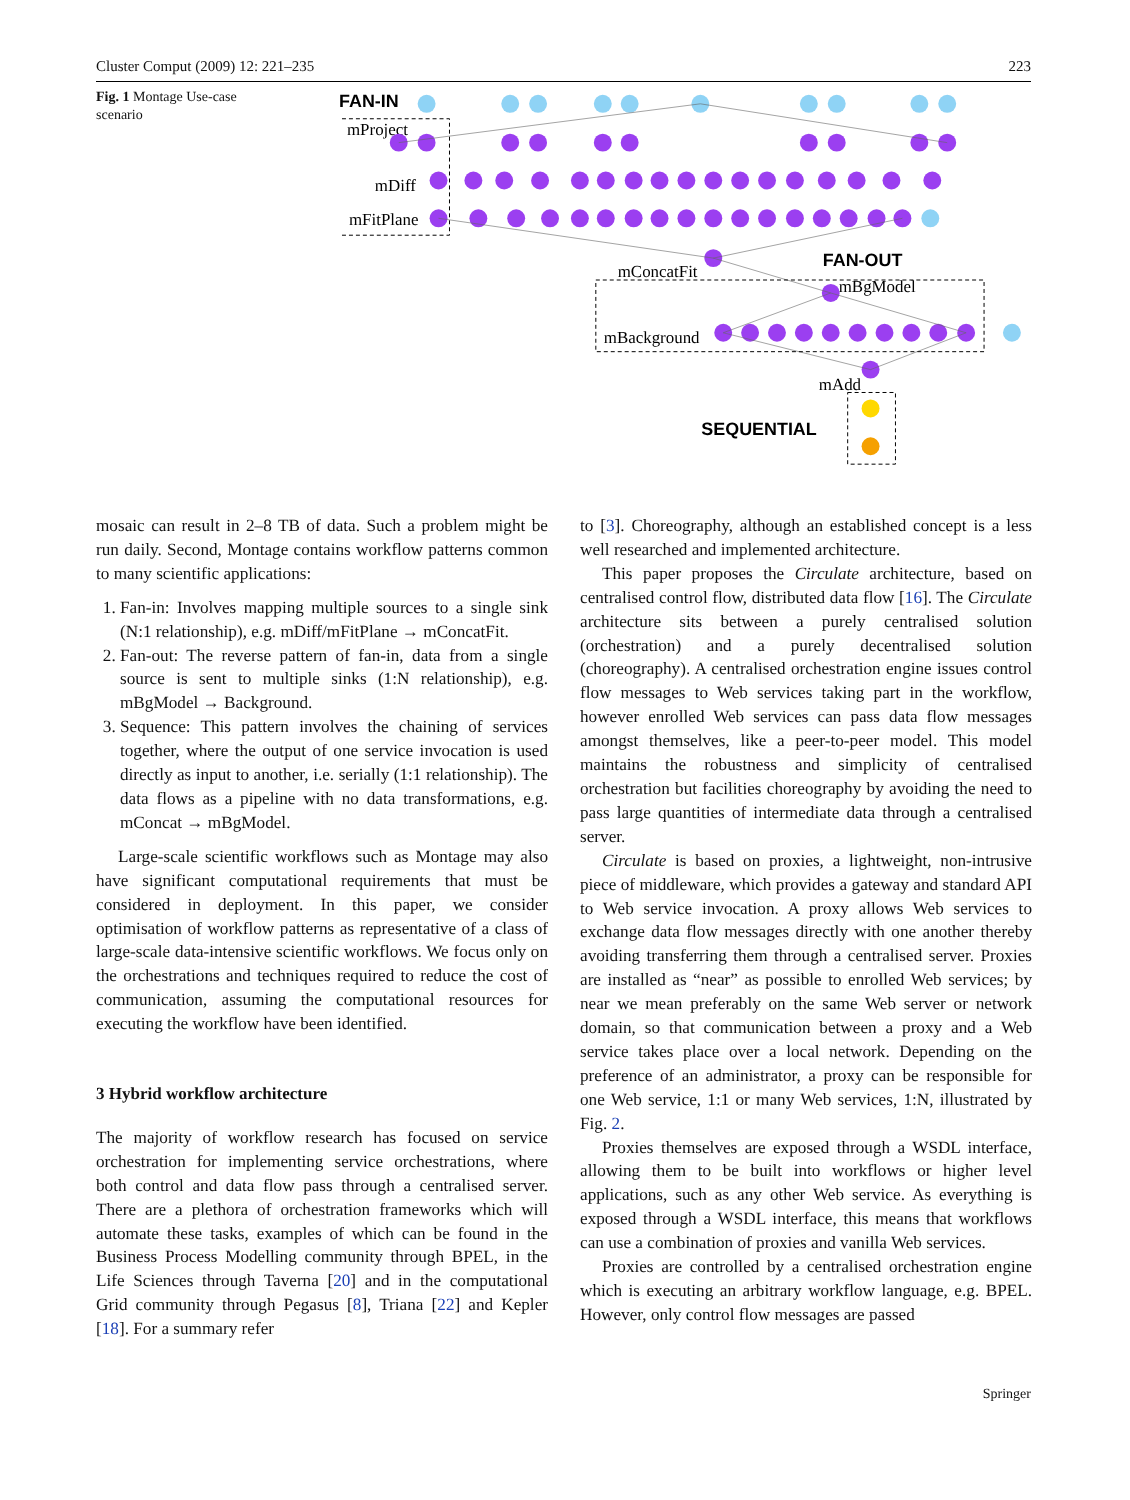Cluster Comput (2009) 12: 221–235 223
Fig. 1 Montage Use-case scenario
FAN-IN
mProject
mDiff
mFitPlane
mConcatFit
FAN-OUT
mBgModel
mBackground
mAdd
SEQUENTIAL
mosaic can result in 2–8 TB of data. Such a problem might be run daily. Second, Montage contains workflow patterns common to many scientific applications:
1. Fan-in: Involves mapping multiple sources to a single sink (N:1 relationship), e.g. mDiff/mFitPlane → mConcatFit.
2. Fan-out: The reverse pattern of fan-in, data from a single source is sent to multiple sinks (1:N relationship), e.g. mBgModel → Background.
3. Sequence: This pattern involves the chaining of services together, where the output of one service invocation is used directly as input to another, i.e. serially (1:1 relationship). The data flows as a pipeline with no data transformations, e.g. mConcat → mBgModel.
Large-scale scientific workflows such as Montage may also have significant computational requirements that must be considered in deployment. In this paper, we consider optimisation of workflow patterns as representative of a class of large-scale data-intensive scientific workflows. We focus only on the orchestrations and techniques required to reduce the cost of communication, assuming the computational resources for executing the workflow have been identified.
3 Hybrid workflow architecture
The majority of workflow research has focused on service orchestration for implementing service orchestrations, where both control and data flow pass through a centralised server. There are a plethora of orchestration frameworks which will automate these tasks, examples of which can be found in the Business Process Modelling community through BPEL, in the Life Sciences through Taverna [20] and in the computational Grid community through Pegasus [8], Triana [22] and Kepler [18]. For a summary refer
to [3]. Choreography, although an established concept is a less well researched and implemented architecture.
This paper proposes the Circulate architecture, based on centralised control flow, distributed data flow [16]. The Circulate architecture sits between a purely centralised solution (orchestration) and a purely decentralised solution (choreography). A centralised orchestration engine issues control flow messages to Web services taking part in the workflow, however enrolled Web services can pass data flow messages amongst themselves, like a peer-to-peer model. This model maintains the robustness and simplicity of centralised orchestration but facilities choreography by avoiding the need to pass large quantities of intermediate data through a centralised server.
Circulate is based on proxies, a lightweight, non-intrusive piece of middleware, which provides a gateway and standard API to Web service invocation. A proxy allows Web services to exchange data flow messages directly with one another thereby avoiding transferring them through a centralised server. Proxies are installed as “near” as possible to enrolled Web services; by near we mean preferably on the same Web server or network domain, so that communication between a proxy and a Web service takes place over a local network. Depending on the preference of an administrator, a proxy can be responsible for one Web service, 1:1 or many Web services, 1:N, illustrated by Fig. 2.
Proxies themselves are exposed through a WSDL interface, allowing them to be built into workflows or higher level applications, such as any other Web service. As everything is exposed through a WSDL interface, this means that workflows can use a combination of proxies and vanilla Web services.
Proxies are controlled by a centralised orchestration engine which is executing an arbitrary workflow language, e.g. BPEL. However, only control flow messages are passed
Springer